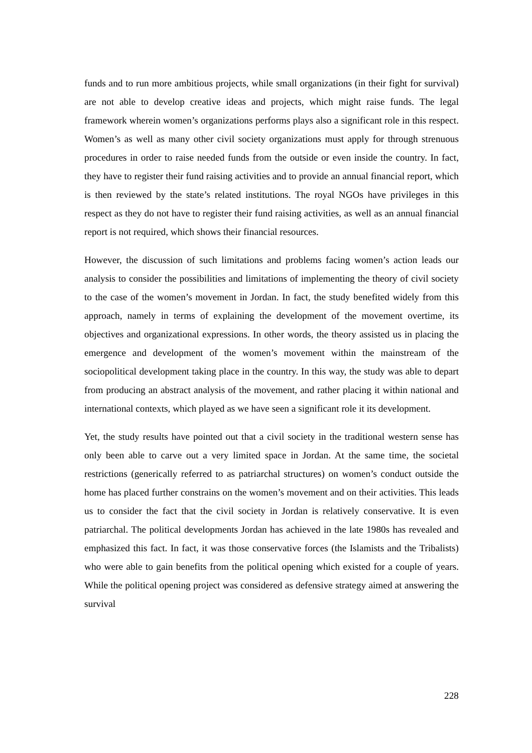funds and to run more ambitious projects, while small organizations (in their fight for survival) are not able to develop creative ideas and projects, which might raise funds. The legal framework wherein women’s organizations performs plays also a significant role in this respect. Women’s as well as many other civil society organizations must apply for through strenuous procedures in order to raise needed funds from the outside or even inside the country. In fact, they have to register their fund raising activities and to provide an annual financial report, which is then reviewed by the state’s related institutions. The royal NGOs have privileges in this respect as they do not have to register their fund raising activities, as well as an annual financial report is not required, which shows their financial resources.
However, the discussion of such limitations and problems facing women’s action leads our analysis to consider the possibilities and limitations of implementing the theory of civil society to the case of the women’s movement in Jordan. In fact, the study benefited widely from this approach, namely in terms of explaining the development of the movement overtime, its objectives and organizational expressions. In other words, the theory assisted us in placing the emergence and development of the women’s movement within the mainstream of the sociopolitical development taking place in the country. In this way, the study was able to depart from producing an abstract analysis of the movement, and rather placing it within national and international contexts, which played as we have seen a significant role it its development.
Yet, the study results have pointed out that a civil society in the traditional western sense has only been able to carve out a very limited space in Jordan. At the same time, the societal restrictions (generically referred to as patriarchal structures) on women’s conduct outside the home has placed further constrains on the women’s movement and on their activities. This leads us to consider the fact that the civil society in Jordan is relatively conservative. It is even patriarchal. The political developments Jordan has achieved in the late 1980s has revealed and emphasized this fact. In fact, it was those conservative forces (the Islamists and the Tribalists) who were able to gain benefits from the political opening which existed for a couple of years. While the political opening project was considered as defensive strategy aimed at answering the survival
228